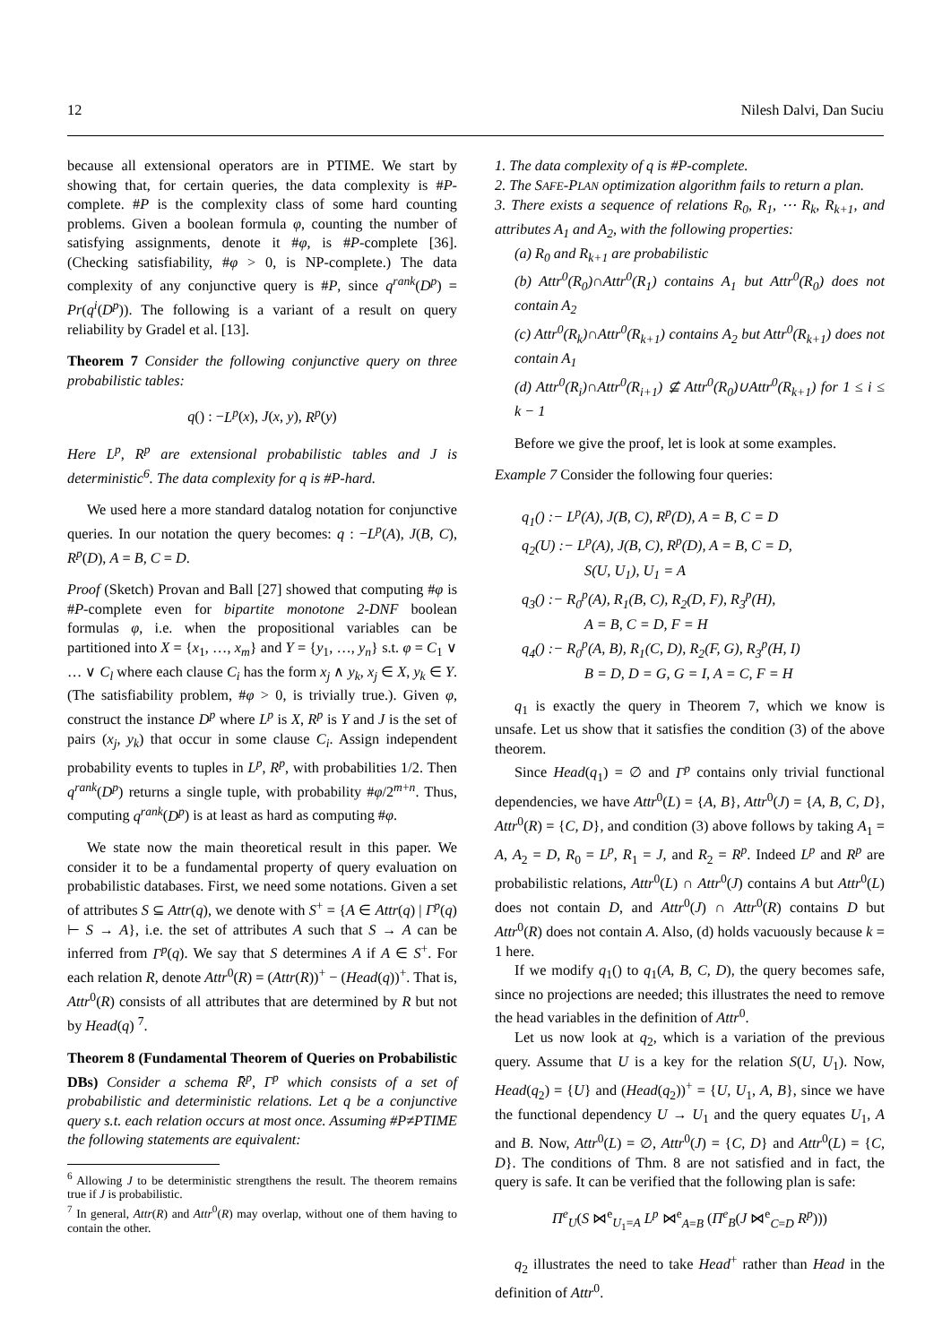12 Nilesh Dalvi, Dan Suciu
because all extensional operators are in PTIME. We start by showing that, for certain queries, the data complexity is #P-complete. #P is the complexity class of some hard counting problems. Given a boolean formula φ, counting the number of satisfying assignments, denote it #φ, is #P-complete [36]. (Checking satisfiability, #φ > 0, is NP-complete.) The data complexity of any conjunctive query is #P, since q<sup>rank</sup>(D<sup>p</sup>) = Pr(q<sup>i</sup>(D<sup>p</sup>)). The following is a variant of a result on query reliability by Gradel et al. [13].
Theorem 7 Consider the following conjunctive query on three probabilistic tables:
q() : −L<sup>p</sup>(x), J(x, y), R<sup>p</sup>(y)
Here L<sup>p</sup>, R<sup>p</sup> are extensional probabilistic tables and J is deterministic<sup>6</sup>. The data complexity for q is #P-hard.
We used here a more standard datalog notation for conjunctive queries. In our notation the query becomes: q : −L<sup>p</sup>(A), J(B, C), R<sup>p</sup>(D), A = B, C = D.
Proof (Sketch) Provan and Ball [27] showed that computing #φ is #P-complete even for bipartite monotone 2-DNF boolean formulas φ, i.e. when the propositional variables can be partitioned into X = {x<sub>1</sub>, …, x<sub>m</sub>} and Y = {y<sub>1</sub>, …, y<sub>n</sub>} s.t. φ = C<sub>1</sub> ∨ … ∨ C<sub>l</sub> where each clause C<sub>i</sub> has the form x<sub>j</sub> ∧ y<sub>k</sub>, x<sub>j</sub> ∈ X, y<sub>k</sub> ∈ Y. (The satisfiability problem, #φ > 0, is trivially true.). Given φ, construct the instance D<sup>p</sup> where L<sup>p</sup> is X, R<sup>p</sup> is Y and J is the set of pairs (x<sub>j</sub>, y<sub>k</sub>) that occur in some clause C<sub>i</sub>. Assign independent probability events to tuples in L<sup>p</sup>, R<sup>p</sup>, with probabilities 1/2. Then q<sup>rank</sup>(D<sup>p</sup>) returns a single tuple, with probability #φ/2<sup>m+n</sup>. Thus, computing q<sup>rank</sup>(D<sup>p</sup>) is at least as hard as computing #φ.
We state now the main theoretical result in this paper. We consider it to be a fundamental property of query evaluation on probabilistic databases. First, we need some notations. Given a set of attributes S ⊆ Attr(q), we denote with S<sup>+</sup> = {A ∈ Attr(q) | Γ<sup>p</sup>(q) ⊢ S → A}, i.e. the set of attributes A such that S → A can be inferred from Γ<sup>p</sup>(q). We say that S determines A if A ∈ S<sup>+</sup>. For each relation R, denote Attr<sup>0</sup>(R) = (Attr(R))<sup>+</sup> − (Head(q))<sup>+</sup>. That is, Attr<sup>0</sup>(R) consists of all attributes that are determined by R but not by Head(q) <sup>7</sup>.
Theorem 8 (Fundamental Theorem of Queries on Probabilistic DBs) Consider a schema R̄<sup>p</sup>, Γ<sup>p</sup> which consists of a set of probabilistic and deterministic relations. Let q be a conjunctive query s.t. each relation occurs at most once. Assuming #P≠PTIME the following statements are equivalent:
<sup>6</sup> Allowing J to be deterministic strengthens the result. The theorem remains true if J is probabilistic.
<sup>7</sup> In general, Attr(R) and Attr<sup>0</sup>(R) may overlap, without one of them having to contain the other.
1. The data complexity of q is #P-complete.
2. The SAFE-PLAN optimization algorithm fails to return a plan.
3. There exists a sequence of relations R<sub>0</sub>, R<sub>1</sub>, ⋯ R<sub>k</sub>, R<sub>k+1</sub>, and attributes A<sub>1</sub> and A<sub>2</sub>, with the following properties:
(a) R<sub>0</sub> and R<sub>k+1</sub> are probabilistic
(b) Attr<sup>0</sup>(R<sub>0</sub>)∩Attr<sup>0</sup>(R<sub>1</sub>) contains A<sub>1</sub> but Attr<sup>0</sup>(R<sub>0</sub>) does not contain A<sub>2</sub>
(c) Attr<sup>0</sup>(R<sub>k</sub>)∩Attr<sup>0</sup>(R<sub>k+1</sub>) contains A<sub>2</sub> but Attr<sup>0</sup>(R<sub>k+1</sub>) does not contain A<sub>1</sub>
(d) Attr<sup>0</sup>(R<sub>i</sub>)∩Attr<sup>0</sup>(R<sub>i+1</sub>) ⊈ Attr<sup>0</sup>(R<sub>0</sub>)∪Attr<sup>0</sup>(R<sub>k+1</sub>) for 1 ≤ i ≤ k − 1
Before we give the proof, let is look at some examples.
Example 7 Consider the following four queries:
q<sub>1</sub>() :− L<sup>p</sup>(A), J(B, C), R<sup>p</sup>(D), A = B, C = D
q<sub>2</sub>(U) :− L<sup>p</sup>(A), J(B, C), R<sup>p</sup>(D), A = B, C = D,
S(U, U<sub>1</sub>), U<sub>1</sub> = A
q<sub>3</sub>() :− R<sub>0</sub><sup>p</sup>(A), R<sub>1</sub>(B, C), R<sub>2</sub>(D, F), R<sub>3</sub><sup>p</sup>(H),
A = B, C = D, F = H
q<sub>4</sub>() :− R<sub>0</sub><sup>p</sup>(A, B), R<sub>1</sub>(C, D), R<sub>2</sub>(F, G), R<sub>3</sub><sup>p</sup>(H, I)
B = D, D = G, G = I, A = C, F = H
q<sub>1</sub> is exactly the query in Theorem 7, which we know is unsafe. Let us show that it satisfies the condition (3) of the above theorem.
Since Head(q<sub>1</sub>) = ∅ and Γ<sup>p</sup> contains only trivial functional dependencies, we have Attr<sup>0</sup>(L) = {A, B}, Attr<sup>0</sup>(J) = {A, B, C, D}, Attr<sup>0</sup>(R) = {C, D}, and condition (3) above follows by taking A<sub>1</sub> = A, A<sub>2</sub> = D, R<sub>0</sub> = L<sup>p</sup>, R<sub>1</sub> = J, and R<sub>2</sub> = R<sup>p</sup>. Indeed L<sup>p</sup> and R<sup>p</sup> are probabilistic relations, Attr<sup>0</sup>(L) ∩ Attr<sup>0</sup>(J) contains A but Attr<sup>0</sup>(L) does not contain D, and Attr<sup>0</sup>(J) ∩ Attr<sup>0</sup>(R) contains D but Attr<sup>0</sup>(R) does not contain A. Also, (d) holds vacuously because k = 1 here.
If we modify q<sub>1</sub>() to q<sub>1</sub>(A, B, C, D), the query becomes safe, since no projections are needed; this illustrates the need to remove the head variables in the definition of Attr<sup>0</sup>.
Let us now look at q<sub>2</sub>, which is a variation of the previous query. Assume that U is a key for the relation S(U, U<sub>1</sub>). Now, Head(q<sub>2</sub>) = {U} and (Head(q<sub>2</sub>))<sup>+</sup> = {U, U<sub>1</sub>, A, B}, since we have the functional dependency U → U<sub>1</sub> and the query equates U<sub>1</sub>, A and B. Now, Attr<sup>0</sup>(L) = ∅, Attr<sup>0</sup>(J) = {C, D} and Attr<sup>0</sup>(L) = {C, D}. The conditions of Thm. 8 are not satisfied and in fact, the query is safe. It can be verified that the following plan is safe:
Π<sup>e</sup><sub>U</sub>(S ⋈<sup>e</sup><sub>U<sub>1</sub>=A</sub> L<sup>p</sup> ⋈<sup>e</sup><sub>A=B</sub> (Π<sup>e</sup><sub>B</sub>(J ⋈<sup>e</sup><sub>C=D</sub> R<sup>p</sup>)))
q<sub>2</sub> illustrates the need to take Head<sup>+</sup> rather than Head in the definition of Attr<sup>0</sup>.